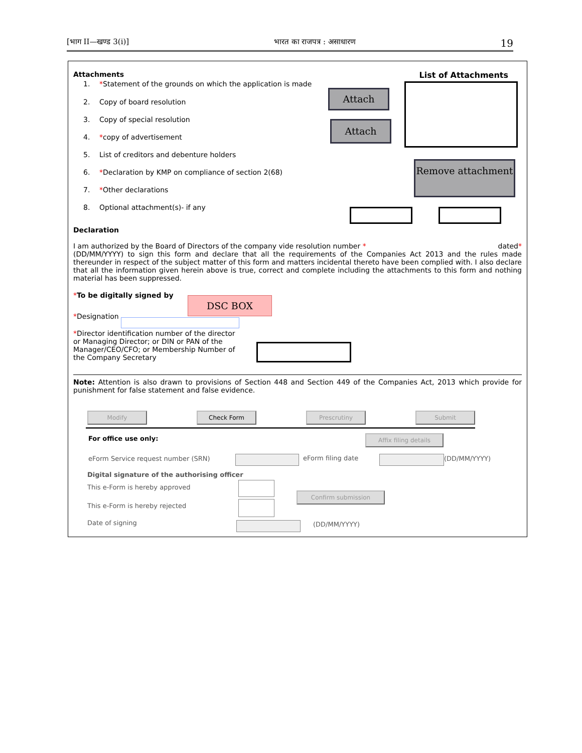[भाग II—खण्ड 3(i)] भारत का राजपत्र : असाधारण 19
Attachments List of Attachments
1. *Statement of the grounds on which the application is made
2. Copy of board resolution
3. Copy of special resolution
4. *copy of advertisement
5. List of creditors and debenture holders
6. *Declaration by KMP on compliance of section 2(68)
7. *Other declarations
8. Optional attachment(s)- if any
Declaration
I am authorized by the Board of Directors of the company vide resolution number * dated*
(DD/MM/YYYY) to sign this form and declare that all the requirements of the Companies Act 2013 and the rules made thereunder in respect of the subject matter of this form and matters incidental thereto have been complied with. I also declare that all the information given herein above is true, correct and complete including the attachments to this form and nothing material has been suppressed.
*To be digitally signed by
*Designation
*Director identification number of the director or Managing Director; or DIN or PAN of the Manager/CEO/CFO; or Membership Number of the Company Secretary
Note: Attention is also drawn to provisions of Section 448 and Section 449 of the Companies Act, 2013 which provide for punishment for false statement and false evidence.
Attach
Attach
Remove attachment
DSC BOX
Modify Check Form Prescrutiny Submit
For office use only: Affix filing details
eForm Service request number (SRN)
eForm filing date (DD/MM/YYYY)
Digital signature of the authorising officer
This e-Form is hereby approved
This e-Form is hereby rejected
Confirm submission
Date of signing (DD/MM/YYYY)